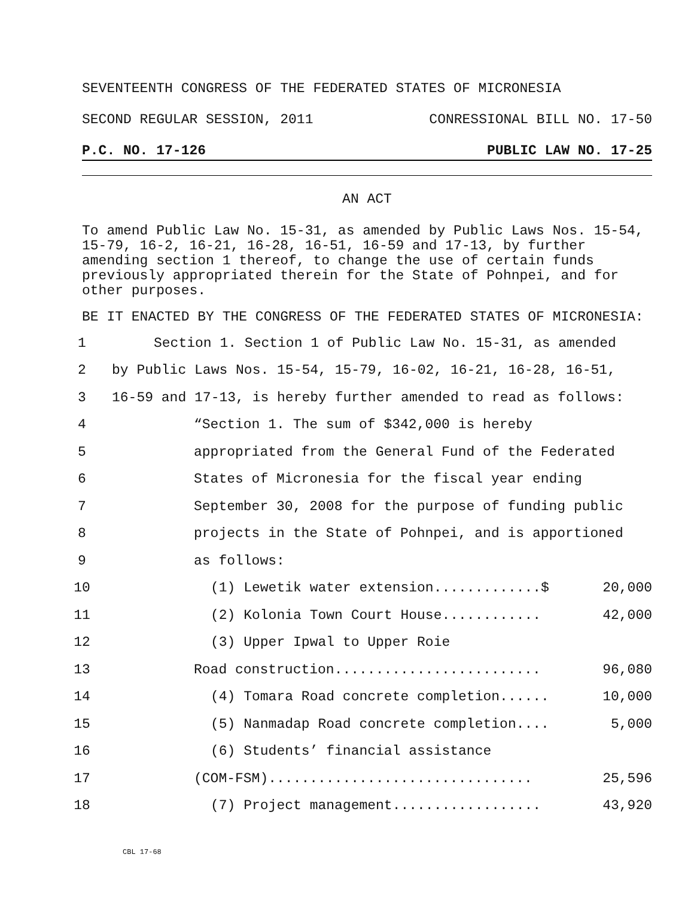SEVENTEENTH CONGRESS OF THE FEDERATED STATES OF MICRONESIA
SECOND REGULAR SESSION, 2011 CONRESSIONAL BILL NO. 17-50
P.C. NO. 17-126 PUBLIC LAW NO. 17-25
AN ACT
To amend Public Law No. 15-31, as amended by Public Laws Nos. 15-54, 15-79, 16-2, 16-21, 16-28, 16-51, 16-59 and 17-13, by further amending section 1 thereof, to change the use of certain funds previously appropriated therein for the State of Pohnpei, and for other purposes.
BE IT ENACTED BY THE CONGRESS OF THE FEDERATED STATES OF MICRONESIA:
1 Section 1. Section 1 of Public Law No. 15-31, as amended
2 by Public Laws Nos. 15-54, 15-79, 16-02, 16-21, 16-28, 16-51,
3 16-59 and 17-13, is hereby further amended to read as follows:
4 “Section 1. The sum of $342,000 is hereby
5 appropriated from the General Fund of the Federated
6 States of Micronesia for the fiscal year ending
7 September 30, 2008 for the purpose of funding public
8 projects in the State of Pohnpei, and is apportioned
9 as follows:
10 (1) Lewetik water extension.............$ 20,000
11 (2) Kolonia Town Court House............ 42,000
12 (3) Upper Ipwal to Upper Roie
13 Road construction......................... 96,080
14 (4) Tomara Road concrete completion...... 10,000
15 (5) Nanmadap Road concrete completion.... 5,000
16 (6) Students’ financial assistance
17 (COM-FSM)................................ 25,596
18 (7) Project management.................. 43,920
CBL 17-68